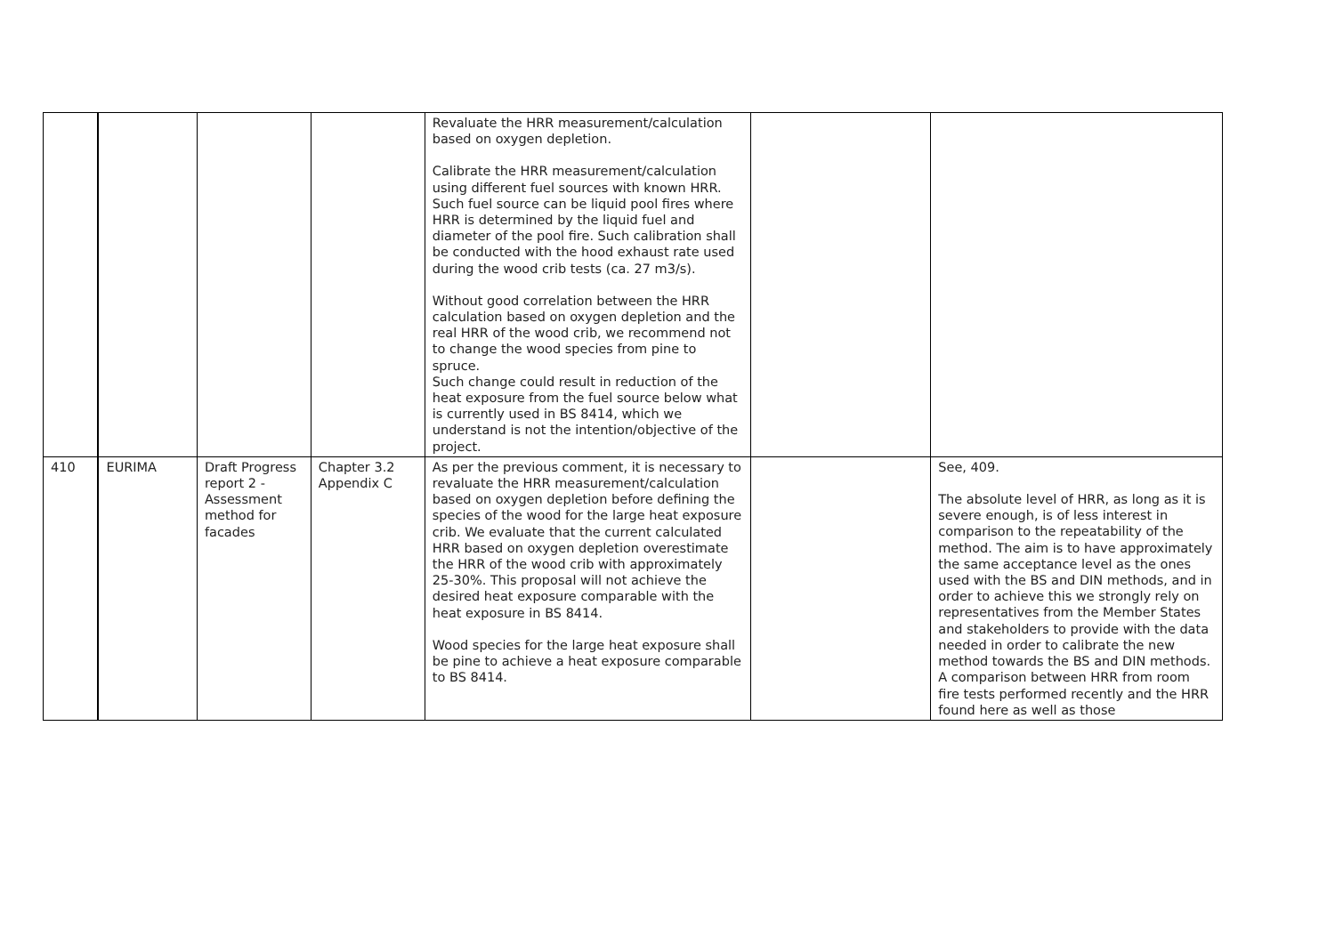| | | | | Revaluate the HRR measurement/calculation based on oxygen depletion. Calibrate the HRR measurement/calculation using different fuel sources with known HRR. Such fuel source can be liquid pool fires where HRR is determined by the liquid fuel and diameter of the pool fire. Such calibration shall be conducted with the hood exhaust rate used during the wood crib tests (ca. 27 m3/s). Without good correlation between the HRR calculation based on oxygen depletion and the real HRR of the wood crib, we recommend not to change the wood species from pine to spruce. Such change could result in reduction of the heat exposure from the fuel source below what is currently used in BS 8414, which we understand is not the intention/objective of the project. | | |
| 410 | EURIMA | Draft Progress report 2 - Assessment method for facades | Chapter 3.2 Appendix C | As per the previous comment, it is necessary to revaluate the HRR measurement/calculation based on oxygen depletion before defining the species of the wood for the large heat exposure crib. We evaluate that the current calculated HRR based on oxygen depletion overestimate the HRR of the wood crib with approximately 25-30%. This proposal will not achieve the desired heat exposure comparable with the heat exposure in BS 8414. Wood species for the large heat exposure shall be pine to achieve a heat exposure comparable to BS 8414. | | See, 409. The absolute level of HRR, as long as it is severe enough, is of less interest in comparison to the repeatability of the method. The aim is to have approximately the same acceptance level as the ones used with the BS and DIN methods, and in order to achieve this we strongly rely on representatives from the Member States and stakeholders to provide with the data needed in order to calibrate the new method towards the BS and DIN methods. A comparison between HRR from room fire tests performed recently and the HRR found here as well as those |